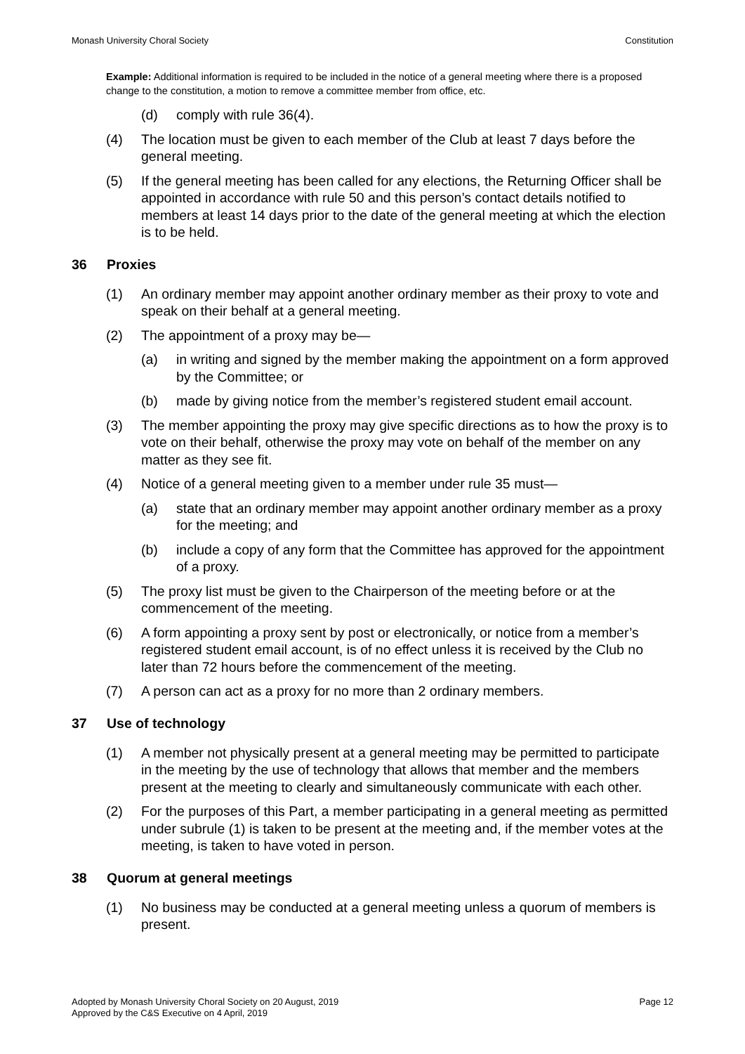Monash University Choral Society Constitution
Example: Additional information is required to be included in the notice of a general meeting where there is a proposed change to the constitution, a motion to remove a committee member from office, etc.
(d) comply with rule 36(4).
(4) The location must be given to each member of the Club at least 7 days before the general meeting.
(5) If the general meeting has been called for any elections, the Returning Officer shall be appointed in accordance with rule 50 and this person’s contact details notified to members at least 14 days prior to the date of the general meeting at which the election is to be held.
36 Proxies
(1) An ordinary member may appoint another ordinary member as their proxy to vote and speak on their behalf at a general meeting.
(2) The appointment of a proxy may be—
(a) in writing and signed by the member making the appointment on a form approved by the Committee; or
(b) made by giving notice from the member’s registered student email account.
(3) The member appointing the proxy may give specific directions as to how the proxy is to vote on their behalf, otherwise the proxy may vote on behalf of the member on any matter as they see fit.
(4) Notice of a general meeting given to a member under rule 35 must—
(a) state that an ordinary member may appoint another ordinary member as a proxy for the meeting; and
(b) include a copy of any form that the Committee has approved for the appointment of a proxy.
(5) The proxy list must be given to the Chairperson of the meeting before or at the commencement of the meeting.
(6) A form appointing a proxy sent by post or electronically, or notice from a member’s registered student email account, is of no effect unless it is received by the Club no later than 72 hours before the commencement of the meeting.
(7) A person can act as a proxy for no more than 2 ordinary members.
37 Use of technology
(1) A member not physically present at a general meeting may be permitted to participate in the meeting by the use of technology that allows that member and the members present at the meeting to clearly and simultaneously communicate with each other.
(2) For the purposes of this Part, a member participating in a general meeting as permitted under subrule (1) is taken to be present at the meeting and, if the member votes at the meeting, is taken to have voted in person.
38 Quorum at general meetings
(1) No business may be conducted at a general meeting unless a quorum of members is present.
Adopted by Monash University Choral Society on 20 August, 2019
Approved by the C&S Executive on 4 April, 2019 Page 12